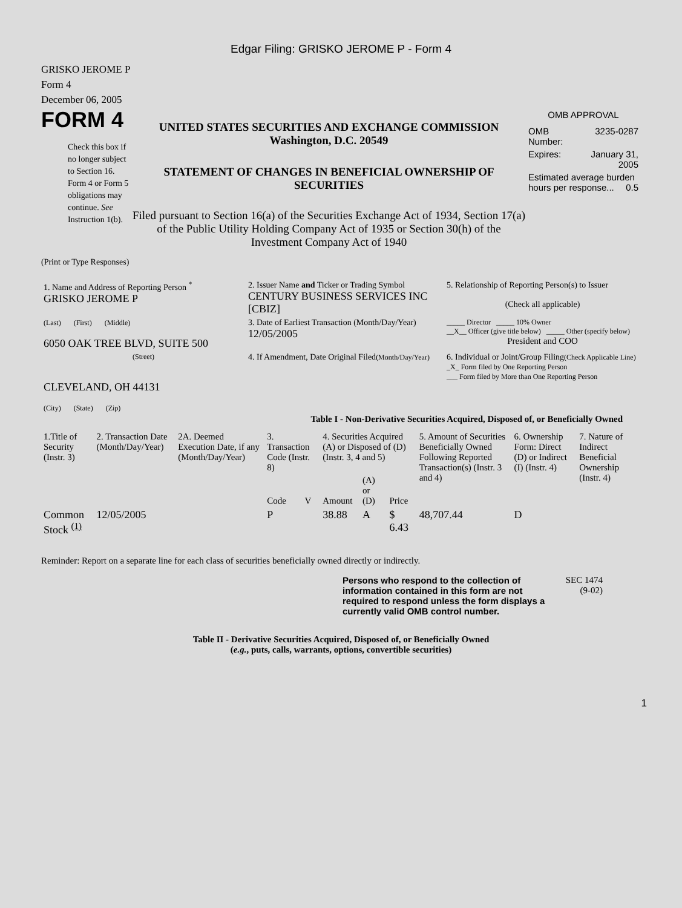Edgar Filing: GRISKO JEROME P - Form 4
GRISKO JEROME P
Form 4
December 06, 2005
FORM 4
Check this box if no longer subject to Section 16. Form 4 or Form 5 obligations may continue. See Instruction 1(b).
UNITED STATES SECURITIES AND EXCHANGE COMMISSION
Washington, D.C. 20549
STATEMENT OF CHANGES IN BENEFICIAL OWNERSHIP OF SECURITIES
Filed pursuant to Section 16(a) of the Securities Exchange Act of 1934, Section 17(a) of the Public Utility Holding Company Act of 1935 or Section 30(h) of the Investment Company Act of 1940
OMB APPROVAL
| OMB Number: | 3235-0287 |
| Expires: | January 31, 2005 |
| Estimated average burden hours per response... 0.5 | |
(Print or Type Responses)
| 1. Name and Address of Reporting Person <sup>*</sup> GRISKO JEROME P | 2. Issuer Name and Ticker or Trading Symbol CENTURY BUSINESS SERVICES INC [CBIZ] | 5. Relationship of Reporting Person(s) to Issuer (Check all applicable) |
| (Last) (First) (Middle) 6050 OAK TREE BLVD, SUITE 500 | 3. Date of Earliest Transaction (Month/Day/Year) 12/05/2005 | _____ Director _____ 10% Owner __X__ Officer (give title below) _____ Other (specify below) President and COO |
| (Street) CLEVELAND, OH 44131 (City) (State) (Zip) | 4. If Amendment, Date Original Filed (Month/Day/Year) | 6. Individual or Joint/Group Filing (Check Applicable Line) _X_ Form filed by One Reporting Person ___ Form filed by More than One Reporting Person |
Table I - Non-Derivative Securities Acquired, Disposed of, or Beneficially Owned
| 1.Title of Security (Instr. 3) | 2. Transaction Date (Month/Day/Year) | 2A. Deemed Execution Date, if any (Month/Day/Year) | 3. Transaction Code (Instr. 8) | | 4. Securities Acquired (A) or Disposed of (D) (Instr. 3, 4 and 5) | | | 5. Amount of Securities Beneficially Owned Following Reported Transaction(s) (Instr. 3 and 4) | 6. Ownership Form: Direct (D) or Indirect (I) (Instr. 4) | 7. Nature of Indirect Beneficial Ownership (Instr. 4) |
| --- | --- | --- | --- | --- | --- | --- | --- | --- | --- | --- |
| | | | Code | V | Amount | (A) or (D) | Price | | | |
| Common Stock <sup>(1)</sup> | 12/05/2005 | | P | | 38.88 | A | $ 6.43 | 48,707.44 | D | |
Reminder: Report on a separate line for each class of securities beneficially owned directly or indirectly.
Persons who respond to the collection of information contained in this form are not required to respond unless the form displays a currently valid OMB control number.
SEC 1474 (9-02)
Table II - Derivative Securities Acquired, Disposed of, or Beneficially Owned
(e.g., puts, calls, warrants, options, convertible securities)
1